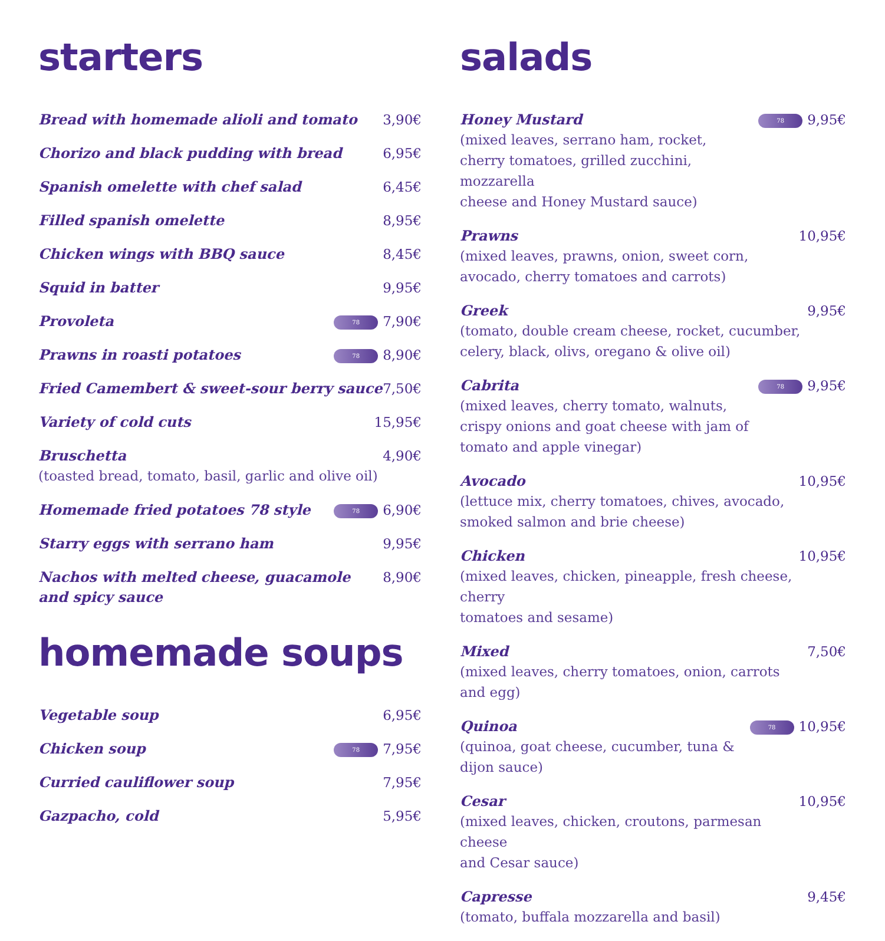starters
Bread with homemade alioli and tomato 3,90€
Chorizo and black pudding with bread 6,95€
Spanish omelette with chef salad 6,45€
Filled spanish omelette 8,95€
Chicken wings with BBQ sauce 8,45€
Squid in batter 9,95€
Provoleta 78 7,90€
Prawns in roasti potatoes 78 8,90€
Fried Camembert & sweet-sour berry sauce 7,50€
Variety of cold cuts 15,95€
Bruschetta 4,90€
(toasted bread, tomato, basil, garlic and olive oil)
Homemade fried potatoes 78 style 78 6,90€
Starry eggs with serrano ham 9,95€
Nachos with melted cheese, guacamole
and spicy sauce 8,90€
homemade soups
Vegetable soup 6,95€
Chicken soup 78 7,95€
Curried cauliflower soup 7,95€
Gazpacho, cold 5,95€
salads
Honey Mustard
(mixed leaves, serrano ham, rocket,
cherry tomatoes, grilled zucchini, mozzarella
cheese and Honey Mustard sauce)
78 9,95€
Prawns
(mixed leaves, prawns, onion, sweet corn,
avocado, cherry tomatoes and carrots)
10,95€
Greek
(tomato, double cream cheese, rocket, cucumber,
celery, black, olivs, oregano & olive oil)
9,95€
Cabrita
(mixed leaves, cherry tomato, walnuts,
crispy onions and goat cheese with jam of
tomato and apple vinegar)
78 9,95€
Avocado
(lettuce mix, cherry tomatoes, chives, avocado,
smoked salmon and brie cheese)
10,95€
Chicken
(mixed leaves, chicken, pineapple, fresh cheese, cherry
tomatoes and sesame)
10,95€
Mixed
(mixed leaves, cherry tomatoes, onion, carrots and egg)
7,50€
Quinoa
(quinoa, goat cheese, cucumber, tuna & dijon sauce)
78 10,95€
Cesar
(mixed leaves, chicken, croutons, parmesan cheese
and Cesar sauce)
10,95€
Capresse
(tomato, buffala mozzarella and basil)
9,45€